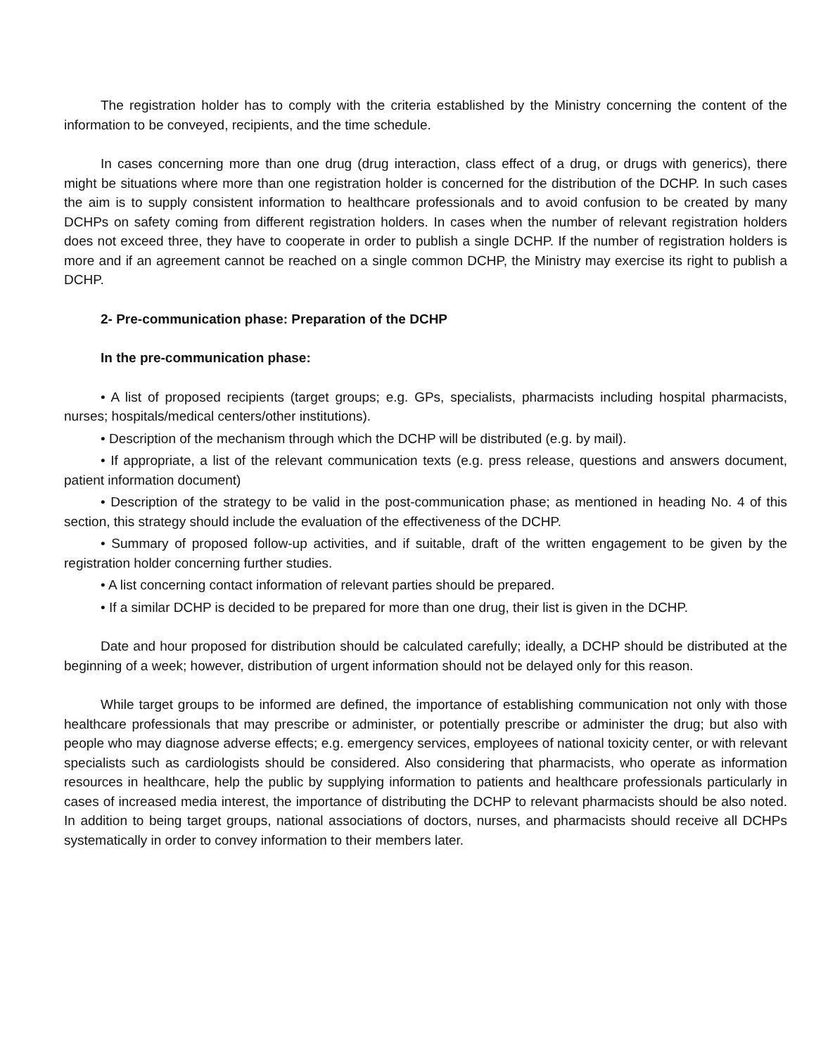The registration holder has to comply with the criteria established by the Ministry concerning the content of the information to be conveyed, recipients, and the time schedule.
In cases concerning more than one drug (drug interaction, class effect of a drug, or drugs with generics), there might be situations where more than one registration holder is concerned for the distribution of the DCHP. In such cases the aim is to supply consistent information to healthcare professionals and to avoid confusion to be created by many DCHPs on safety coming from different registration holders. In cases when the number of relevant registration holders does not exceed three, they have to cooperate in order to publish a single DCHP. If the number of registration holders is more and if an agreement cannot be reached on a single common DCHP, the Ministry may exercise its right to publish a DCHP.
2- Pre-communication phase: Preparation of the DCHP
In the pre-communication phase:
• A list of proposed recipients (target groups; e.g. GPs, specialists, pharmacists including hospital pharmacists, nurses; hospitals/medical centers/other institutions).
• Description of the mechanism through which the DCHP will be distributed (e.g. by mail).
• If appropriate, a list of the relevant communication texts (e.g. press release, questions and answers document, patient information document)
• Description of the strategy to be valid in the post-communication phase; as mentioned in heading No. 4 of this section, this strategy should include the evaluation of the effectiveness of the DCHP.
• Summary of proposed follow-up activities, and if suitable, draft of the written engagement to be given by the registration holder concerning further studies.
• A list concerning contact information of relevant parties should be prepared.
• If a similar DCHP is decided to be prepared for more than one drug, their list is given in the DCHP.
Date and hour proposed for distribution should be calculated carefully; ideally, a DCHP should be distributed at the beginning of a week; however, distribution of urgent information should not be delayed only for this reason.
While target groups to be informed are defined, the importance of establishing communication not only with those healthcare professionals that may prescribe or administer, or potentially prescribe or administer the drug; but also with people who may diagnose adverse effects; e.g. emergency services, employees of national toxicity center, or with relevant specialists such as cardiologists should be considered. Also considering that pharmacists, who operate as information resources in healthcare, help the public by supplying information to patients and healthcare professionals particularly in cases of increased media interest, the importance of distributing the DCHP to relevant pharmacists should be also noted. In addition to being target groups, national associations of doctors, nurses, and pharmacists should receive all DCHPs systematically in order to convey information to their members later.